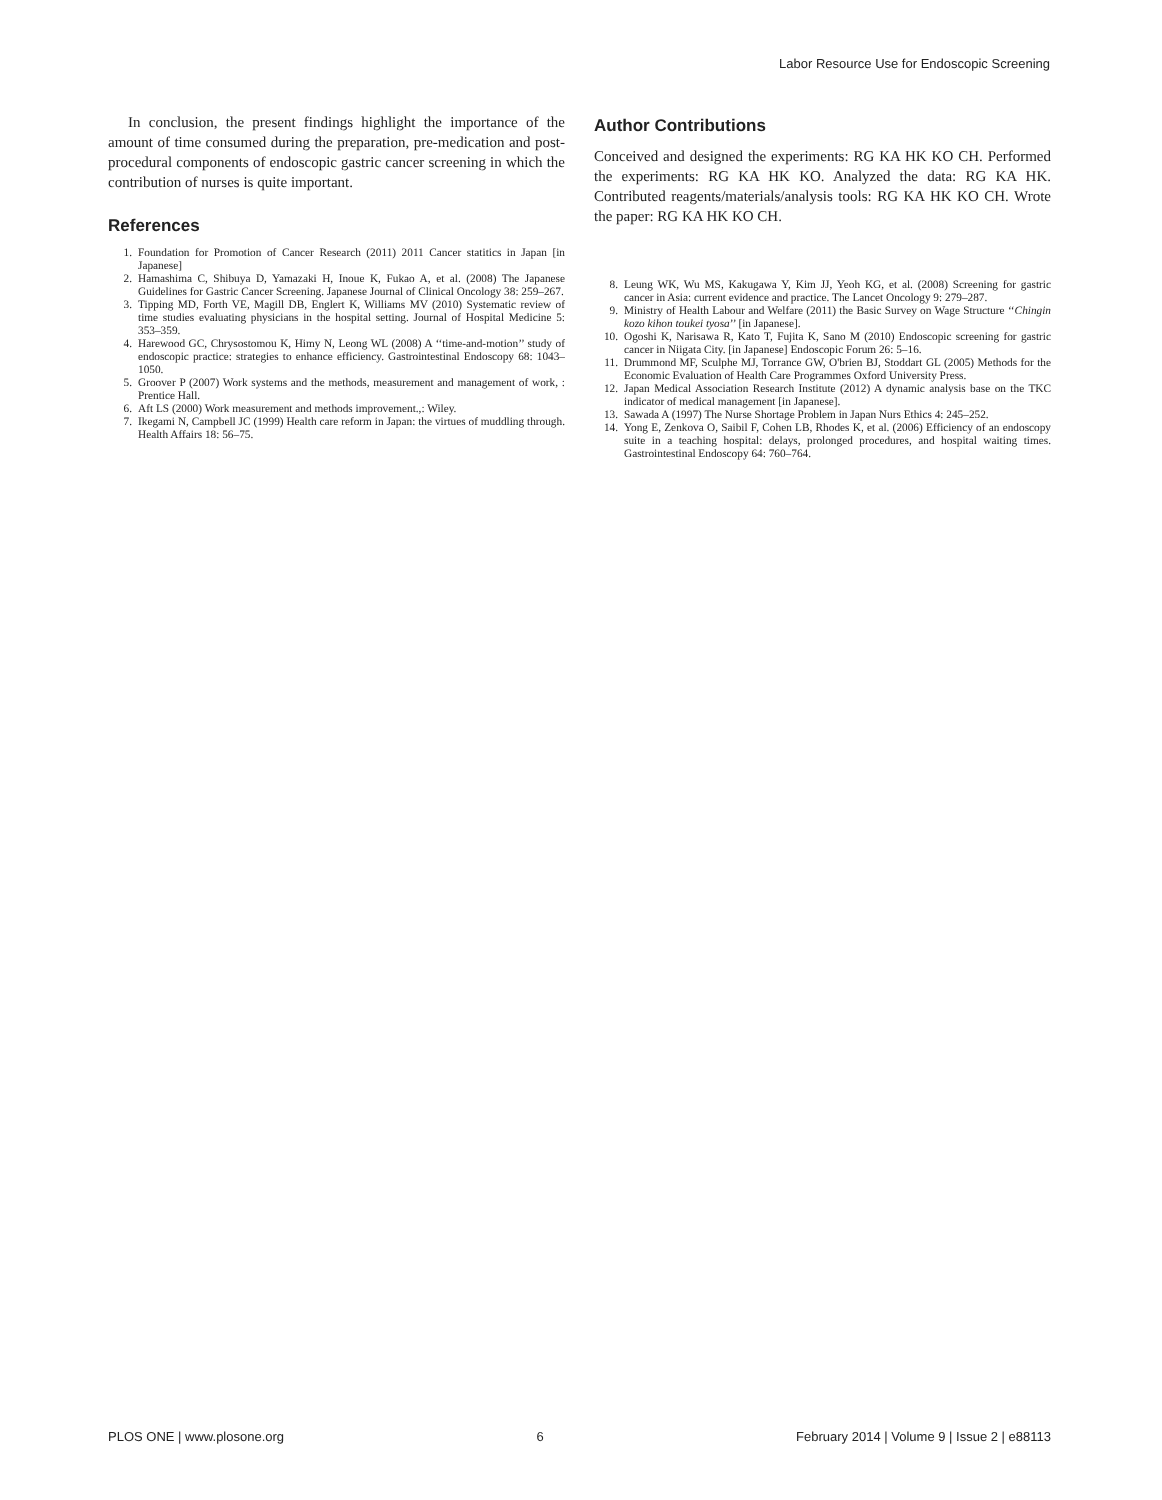Labor Resource Use for Endoscopic Screening
In conclusion, the present findings highlight the importance of the amount of time consumed during the preparation, pre-medication and post-procedural components of endoscopic gastric cancer screening in which the contribution of nurses is quite important.
References
1. Foundation for Promotion of Cancer Research (2011) 2011 Cancer statitics in Japan [in Japanese]
2. Hamashima C, Shibuya D, Yamazaki H, Inoue K, Fukao A, et al. (2008) The Japanese Guidelines for Gastric Cancer Screening. Japanese Journal of Clinical Oncology 38: 259–267.
3. Tipping MD, Forth VE, Magill DB, Englert K, Williams MV (2010) Systematic review of time studies evaluating physicians in the hospital setting. Journal of Hospital Medicine 5: 353–359.
4. Harewood GC, Chrysostomou K, Himy N, Leong WL (2008) A ‘‘time-and-motion’’ study of endoscopic practice: strategies to enhance efficiency. Gastrointestinal Endoscopy 68: 1043–1050.
5. Groover P (2007) Work systems and the methods, measurement and management of work, : Prentice Hall.
6. Aft LS (2000) Work measurement and methods improvement.,: Wiley.
7. Ikegami N, Campbell JC (1999) Health care reform in Japan: the virtues of muddling through. Health Affairs 18: 56–75.
Author Contributions
Conceived and designed the experiments: RG KA HK KO CH. Performed the experiments: RG KA HK KO. Analyzed the data: RG KA HK. Contributed reagents/materials/analysis tools: RG KA HK KO CH. Wrote the paper: RG KA HK KO CH.
8. Leung WK, Wu MS, Kakugawa Y, Kim JJ, Yeoh KG, et al. (2008) Screening for gastric cancer in Asia: current evidence and practice. The Lancet Oncology 9: 279–287.
9. Ministry of Health Labour and Welfare (2011) the Basic Survey on Wage Structure ‘‘Chingin kozo kihon toukei tyosa’’ [in Japanese].
10. Ogoshi K, Narisawa R, Kato T, Fujita K, Sano M (2010) Endoscopic screening for gastric cancer in Niigata City. [in Japanese] Endoscopic Forum 26: 5–16.
11. Drummond MF, Sculphe MJ, Torrance GW, O'brien BJ, Stoddart GL (2005) Methods for the Economic Evaluation of Health Care Programmes Oxford University Press.
12. Japan Medical Association Research Institute (2012) A dynamic analysis base on the TKC indicator of medical management [in Japanese].
13. Sawada A (1997) The Nurse Shortage Problem in Japan Nurs Ethics 4: 245–252.
14. Yong E, Zenkova O, Saibil F, Cohen LB, Rhodes K, et al. (2006) Efficiency of an endoscopy suite in a teaching hospital: delays, prolonged procedures, and hospital waiting times. Gastrointestinal Endoscopy 64: 760–764.
PLOS ONE | www.plosone.org 6 February 2014 | Volume 9 | Issue 2 | e88113